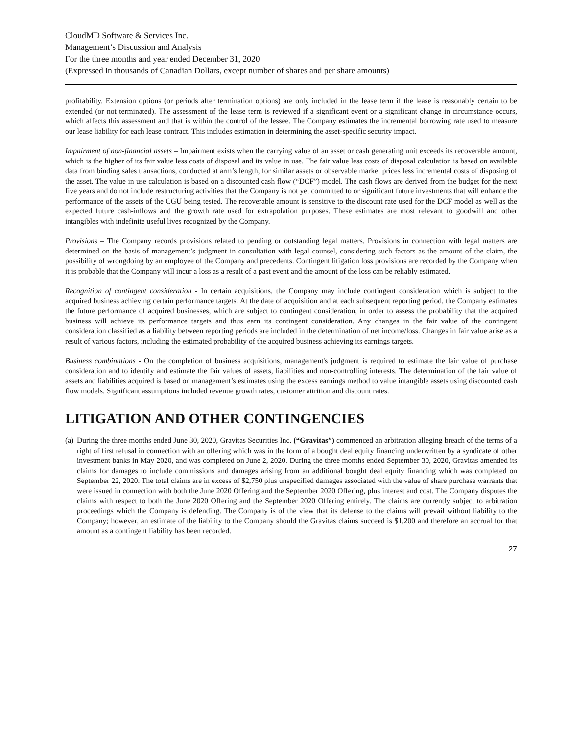CloudMD Software & Services Inc.
Management’s Discussion and Analysis
For the three months and year ended December 31, 2020
(Expressed in thousands of Canadian Dollars, except number of shares and per share amounts)
profitability. Extension options (or periods after termination options) are only included in the lease term if the lease is reasonably certain to be extended (or not terminated). The assessment of the lease term is reviewed if a significant event or a significant change in circumstance occurs, which affects this assessment and that is within the control of the lessee. The Company estimates the incremental borrowing rate used to measure our lease liability for each lease contract. This includes estimation in determining the asset-specific security impact.
Impairment of non-financial assets – Impairment exists when the carrying value of an asset or cash generating unit exceeds its recoverable amount, which is the higher of its fair value less costs of disposal and its value in use. The fair value less costs of disposal calculation is based on available data from binding sales transactions, conducted at arm’s length, for similar assets or observable market prices less incremental costs of disposing of the asset. The value in use calculation is based on a discounted cash flow (“DCF”) model. The cash flows are derived from the budget for the next five years and do not include restructuring activities that the Company is not yet committed to or significant future investments that will enhance the performance of the assets of the CGU being tested. The recoverable amount is sensitive to the discount rate used for the DCF model as well as the expected future cash-inflows and the growth rate used for extrapolation purposes. These estimates are most relevant to goodwill and other intangibles with indefinite useful lives recognized by the Company.
Provisions – The Company records provisions related to pending or outstanding legal matters. Provisions in connection with legal matters are determined on the basis of management’s judgment in consultation with legal counsel, considering such factors as the amount of the claim, the possibility of wrongdoing by an employee of the Company and precedents. Contingent litigation loss provisions are recorded by the Company when it is probable that the Company will incur a loss as a result of a past event and the amount of the loss can be reliably estimated.
Recognition of contingent consideration - In certain acquisitions, the Company may include contingent consideration which is subject to the acquired business achieving certain performance targets. At the date of acquisition and at each subsequent reporting period, the Company estimates the future performance of acquired businesses, which are subject to contingent consideration, in order to assess the probability that the acquired business will achieve its performance targets and thus earn its contingent consideration. Any changes in the fair value of the contingent consideration classified as a liability between reporting periods are included in the determination of net income/loss. Changes in fair value arise as a result of various factors, including the estimated probability of the acquired business achieving its earnings targets.
Business combinations - On the completion of business acquisitions, management's judgment is required to estimate the fair value of purchase consideration and to identify and estimate the fair values of assets, liabilities and non-controlling interests. The determination of the fair value of assets and liabilities acquired is based on management’s estimates using the excess earnings method to value intangible assets using discounted cash flow models. Significant assumptions included revenue growth rates, customer attrition and discount rates.
LITIGATION AND OTHER CONTINGENCIES
(a)
During the three months ended June 30, 2020, Gravitas Securities Inc. (“Gravitas”) commenced an arbitration alleging breach of the terms of a right of first refusal in connection with an offering which was in the form of a bought deal equity financing underwritten by a syndicate of other investment banks in May 2020, and was completed on June 2, 2020. During the three months ended September 30, 2020, Gravitas amended its claims for damages to include commissions and damages arising from an additional bought deal equity financing which was completed on September 22, 2020. The total claims are in excess of $2,750 plus unspecified damages associated with the value of share purchase warrants that were issued in connection with both the June 2020 Offering and the September 2020 Offering, plus interest and cost. The Company disputes the claims with respect to both the June 2020 Offering and the September 2020 Offering entirely. The claims are currently subject to arbitration proceedings which the Company is defending. The Company is of the view that its defense to the claims will prevail without liability to the Company; however, an estimate of the liability to the Company should the Gravitas claims succeed is $1,200 and therefore an accrual for that amount as a contingent liability has been recorded.
27